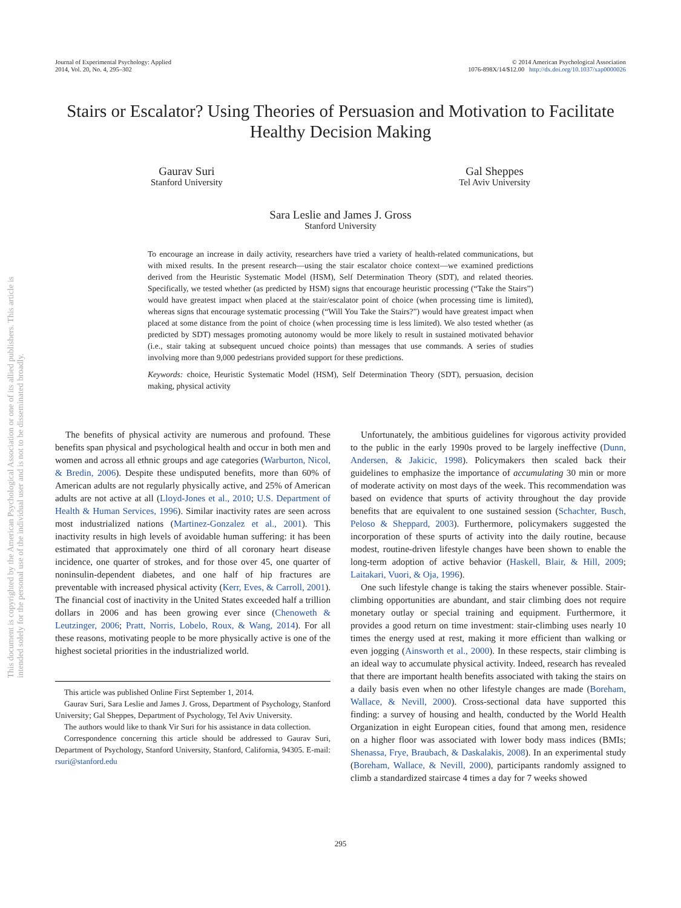This document is copyrighted by the American Psychological Association or one of its allied publishers. This article is intended solely for the personal use of the individual user and is not to be disseminated broadly.
Journal of Experimental Psychology: Applied
2014, Vol. 20, No. 4, 295–302
© 2014 American Psychological Association
1076-898X/14/$12.00 http://dx.doi.org/10.1037/xap0000026
Stairs or Escalator? Using Theories of Persuasion and Motivation to Facilitate Healthy Decision Making
Gaurav Suri
Stanford University
Gal Sheppes
Tel Aviv University
Sara Leslie and James J. Gross
Stanford University
To encourage an increase in daily activity, researchers have tried a variety of health-related communications, but with mixed results. In the present research—using the stair escalator choice context—we examined predictions derived from the Heuristic Systematic Model (HSM), Self Determination Theory (SDT), and related theories. Specifically, we tested whether (as predicted by HSM) signs that encourage heuristic processing (“Take the Stairs”) would have greatest impact when placed at the stair/escalator point of choice (when processing time is limited), whereas signs that encourage systematic processing (“Will You Take the Stairs?”) would have greatest impact when placed at some distance from the point of choice (when processing time is less limited). We also tested whether (as predicted by SDT) messages promoting autonomy would be more likely to result in sustained motivated behavior (i.e., stair taking at subsequent uncued choice points) than messages that use commands. A series of studies involving more than 9,000 pedestrians provided support for these predictions.
Keywords: choice, Heuristic Systematic Model (HSM), Self Determination Theory (SDT), persuasion, decision making, physical activity
The benefits of physical activity are numerous and profound. These benefits span physical and psychological health and occur in both men and women and across all ethnic groups and age categories (Warburton, Nicol, & Bredin, 2006). Despite these undisputed benefits, more than 60% of American adults are not regularly physically active, and 25% of American adults are not active at all (Lloyd-Jones et al., 2010; U.S. Department of Health & Human Services, 1996). Similar inactivity rates are seen across most industrialized nations (Martinez-Gonzalez et al., 2001). This inactivity results in high levels of avoidable human suffering: it has been estimated that approximately one third of all coronary heart disease incidence, one quarter of strokes, and for those over 45, one quarter of noninsulin-dependent diabetes, and one half of hip fractures are preventable with increased physical activity (Kerr, Eves, & Carroll, 2001). The financial cost of inactivity in the United States exceeded half a trillion dollars in 2006 and has been growing ever since (Chenoweth & Leutzinger, 2006; Pratt, Norris, Lobelo, Roux, & Wang, 2014). For all these reasons, motivating people to be more physically active is one of the highest societal priorities in the industrialized world.
This article was published Online First September 1, 2014.
Gaurav Suri, Sara Leslie and James J. Gross, Department of Psychology, Stanford University; Gal Sheppes, Department of Psychology, Tel Aviv University.
The authors would like to thank Vir Suri for his assistance in data collection.
Correspondence concerning this article should be addressed to Gaurav Suri, Department of Psychology, Stanford University, Stanford, California, 94305. E-mail: rsuri@stanford.edu
Unfortunately, the ambitious guidelines for vigorous activity provided to the public in the early 1990s proved to be largely ineffective (Dunn, Andersen, & Jakicic, 1998). Policymakers then scaled back their guidelines to emphasize the importance of accumulating 30 min or more of moderate activity on most days of the week. This recommendation was based on evidence that spurts of activity throughout the day provide benefits that are equivalent to one sustained session (Schachter, Busch, Peloso & Sheppard, 2003). Furthermore, policymakers suggested the incorporation of these spurts of activity into the daily routine, because modest, routine-driven lifestyle changes have been shown to enable the long-term adoption of active behavior (Haskell, Blair, & Hill, 2009; Laitakari, Vuori, & Oja, 1996).
One such lifestyle change is taking the stairs whenever possible. Stair-climbing opportunities are abundant, and stair climbing does not require monetary outlay or special training and equipment. Furthermore, it provides a good return on time investment: stair-climbing uses nearly 10 times the energy used at rest, making it more efficient than walking or even jogging (Ainsworth et al., 2000). In these respects, stair climbing is an ideal way to accumulate physical activity. Indeed, research has revealed that there are important health benefits associated with taking the stairs on a daily basis even when no other lifestyle changes are made (Boreham, Wallace, & Nevill, 2000). Cross-sectional data have supported this finding: a survey of housing and health, conducted by the World Health Organization in eight European cities, found that among men, residence on a higher floor was associated with lower body mass indices (BMIs; Shenassa, Frye, Braubach, & Daskalakis, 2008). In an experimental study (Boreham, Wallace, & Nevill, 2000), participants randomly assigned to climb a standardized staircase 4 times a day for 7 weeks showed
295